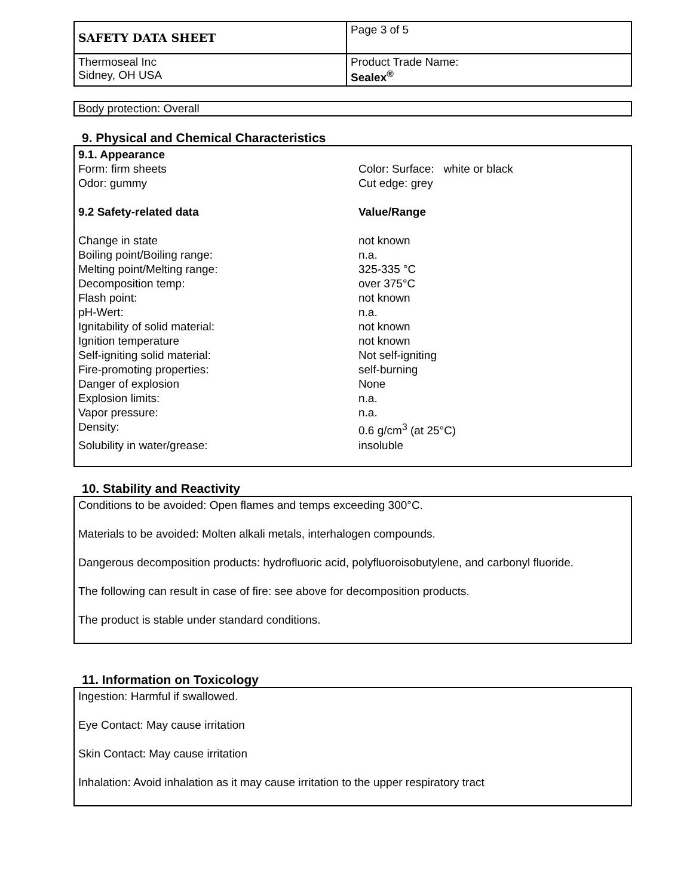| SAFETY DATA SHEET | Page 3 of 5 |
| Thermoseal Inc Sidney, OH USA | Product Trade Name: Sealex<sup>®</sup> |
Body protection: Overall
9. Physical and Chemical Characteristics
9.1. Appearance
Form: firm sheets Color: Surface: white or black
Odor: gummy Cut edge: grey
9.2 Safety-related data Value/Range
Change in state not known
Boiling point/Boiling range: n.a.
Melting point/Melting range: 325-335 °C
Decomposition temp: over 375°C
Flash point: not known
pH-Wert: n.a.
Ignitability of solid material: not known
Ignition temperature not known
Self-igniting solid material: Not self-igniting
Fire-promoting properties: self-burning
Danger of explosion None
Explosion limits: n.a.
Vapor pressure: n.a.
Density: 0.6 g/cm<sup>3</sup> (at 25°C)
Solubility in water/grease: insoluble
10. Stability and Reactivity
Conditions to be avoided: Open flames and temps exceeding 300°C.
Materials to be avoided: Molten alkali metals, interhalogen compounds.
Dangerous decomposition products: hydrofluoric acid, polyfluoroisobutylene, and carbonyl fluoride.
The following can result in case of fire: see above for decomposition products.
The product is stable under standard conditions.
11. Information on Toxicology
Ingestion: Harmful if swallowed.
Eye Contact: May cause irritation
Skin Contact: May cause irritation
Inhalation: Avoid inhalation as it may cause irritation to the upper respiratory tract